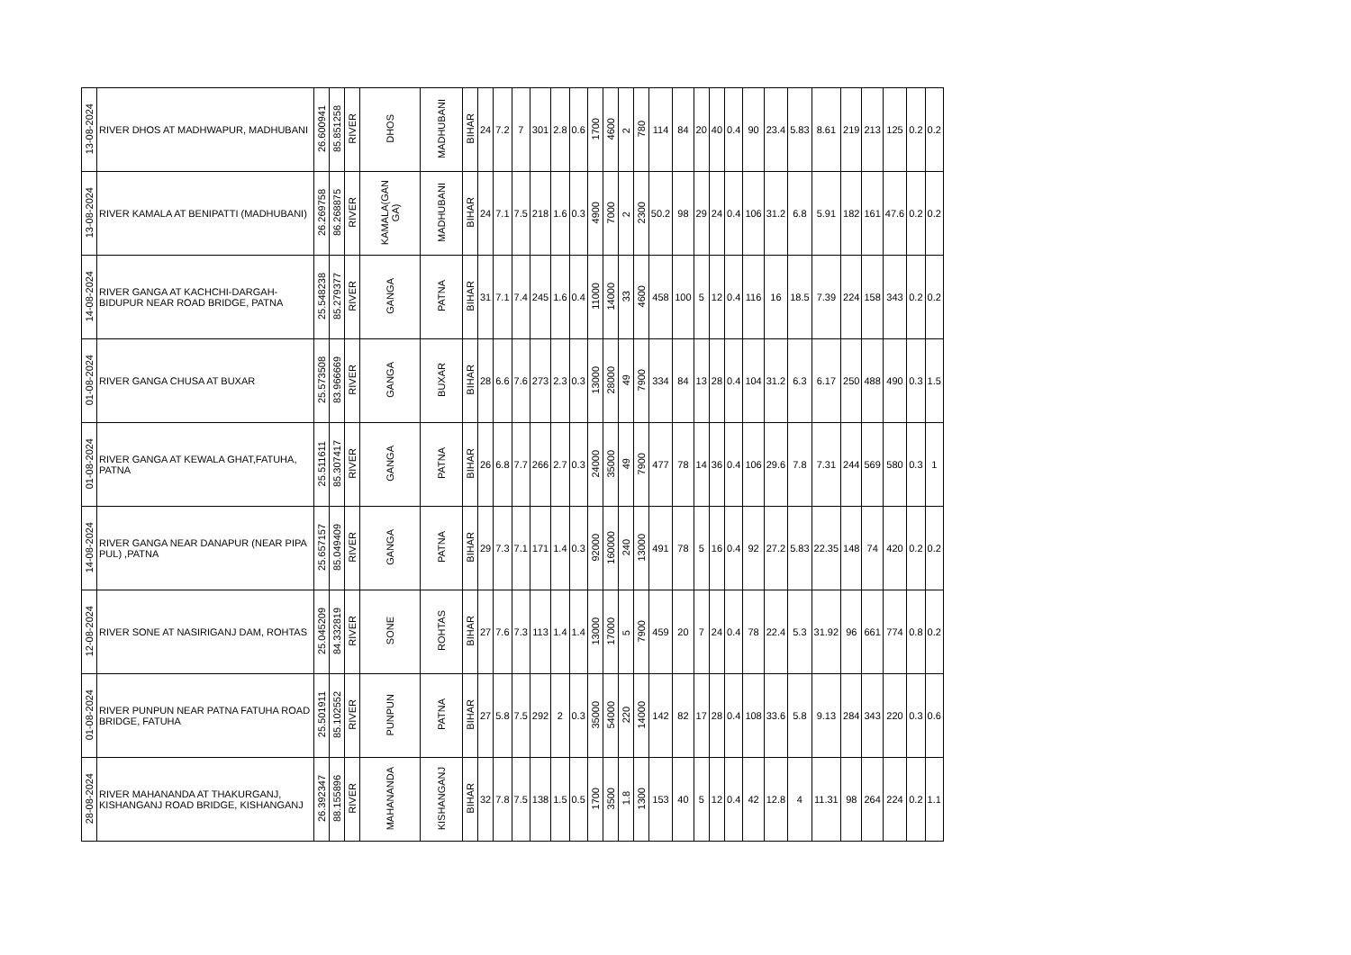| 13-08-2024 | RIVER DHOS AT MADHWAPUR, MADHUBANI | 26.600941 | 85.851258 | RIVER | DHOS | MADHUBANI | BIHAR | 24 | 7.2 | 7 | 301 | 2.8 | 0.6 | 1700 | 4600 | 2 | 780 | 114 | 84 | 20 | 40 | 0.4 | 90 | 23.4 | 5.83 | 8.61 | 219 | 213 | 125 | 0.2 | 0.2 |
| 13-08-2024 | RIVER KAMALA AT BENIPATTI (MADHUBANI) | 26.269758 | 86.268875 | RIVER | KAMALA(GAN GA) | MADHUBANI | BIHAR | 24 | 7.1 | 7.5 | 218 | 1.6 | 0.3 | 4900 | 7000 | 2 | 2300 | 50.2 | 98 | 29 | 24 | 0.4 | 106 | 31.2 | 6.8 | 5.91 | 182 | 161 | 47.6 | 0.2 | 0.2 |
| 14-08-2024 | RIVER GANGA AT KACHCHI-DARGAH-BIDUPUR NEAR ROAD BRIDGE, PATNA | 25.548238 | 85.279377 | RIVER | GANGA | PATNA | BIHAR | 31 | 7.1 | 7.4 | 245 | 1.6 | 0.4 | 11000 | 14000 | 33 | 4600 | 458 | 100 | 5 | 12 | 0.4 | 116 | 16 | 18.5 | 7.39 | 224 | 158 | 343 | 0.2 | 0.2 |
| 01-08-2024 | RIVER GANGA CHUSA AT BUXAR | 25.573508 | 83.966669 | RIVER | GANGA | BUXAR | BIHAR | 28 | 6.6 | 7.6 | 273 | 2.3 | 0.3 | 13000 | 28000 | 49 | 7900 | 334 | 84 | 13 | 28 | 0.4 | 104 | 31.2 | 6.3 | 6.17 | 250 | 488 | 490 | 0.3 | 1.5 |
| 01-08-2024 | RIVER GANGA AT KEWALA GHAT,FATUHA, PATNA | 25.511611 | 85.307417 | RIVER | GANGA | PATNA | BIHAR | 26 | 6.8 | 7.7 | 266 | 2.7 | 0.3 | 24000 | 35000 | 49 | 7900 | 477 | 78 | 14 | 36 | 0.4 | 106 | 29.6 | 7.8 | 7.31 | 244 | 569 | 580 | 0.3 | 1 |
| 14-08-2024 | RIVER GANGA NEAR DANAPUR (NEAR PIPA PUL) ,PATNA | 25.657157 | 85.049409 | RIVER | GANGA | PATNA | BIHAR | 29 | 7.3 | 7.1 | 171 | 1.4 | 0.3 | 92000 | 160000 | 240 | 13000 | 491 | 78 | 5 | 16 | 0.4 | 92 | 27.2 | 5.83 | 22.35 | 148 | 74 | 420 | 0.2 | 0.2 |
| 12-08-2024 | RIVER SONE AT NASIRIGANJ DAM, ROHTAS | 25.045209 | 84.332819 | RIVER | SONE | ROHTAS | BIHAR | 27 | 7.6 | 7.3 | 113 | 1.4 | 1.4 | 13000 | 17000 | 5 | 7900 | 459 | 20 | 7 | 24 | 0.4 | 78 | 22.4 | 5.3 | 31.92 | 96 | 661 | 774 | 0.8 | 0.2 |
| 01-08-2024 | RIVER PUNPUN NEAR PATNA FATUHA ROAD BRIDGE, FATUHA | 25.501911 | 85.102552 | RIVER | PUNPUN | PATNA | BIHAR | 27 | 5.8 | 7.5 | 292 | 2 | 0.3 | 35000 | 54000 | 220 | 14000 | 142 | 82 | 17 | 28 | 0.4 | 108 | 33.6 | 5.8 | 9.13 | 284 | 343 | 220 | 0.3 | 0.6 |
| 28-08-2024 | RIVER MAHANANDA AT THAKURGANJ, KISHANGANJ ROAD BRIDGE, KISHANGANJ | 26.392347 | 88.155896 | RIVER | MAHANANDA | KISHANGANJ | BIHAR | 32 | 7.8 | 7.5 | 138 | 1.5 | 0.5 | 1700 | 3500 | 1.8 | 1300 | 153 | 40 | 5 | 12 | 0.4 | 42 | 12.8 | 4 | 11.31 | 98 | 264 | 224 | 0.2 | 1.1 |